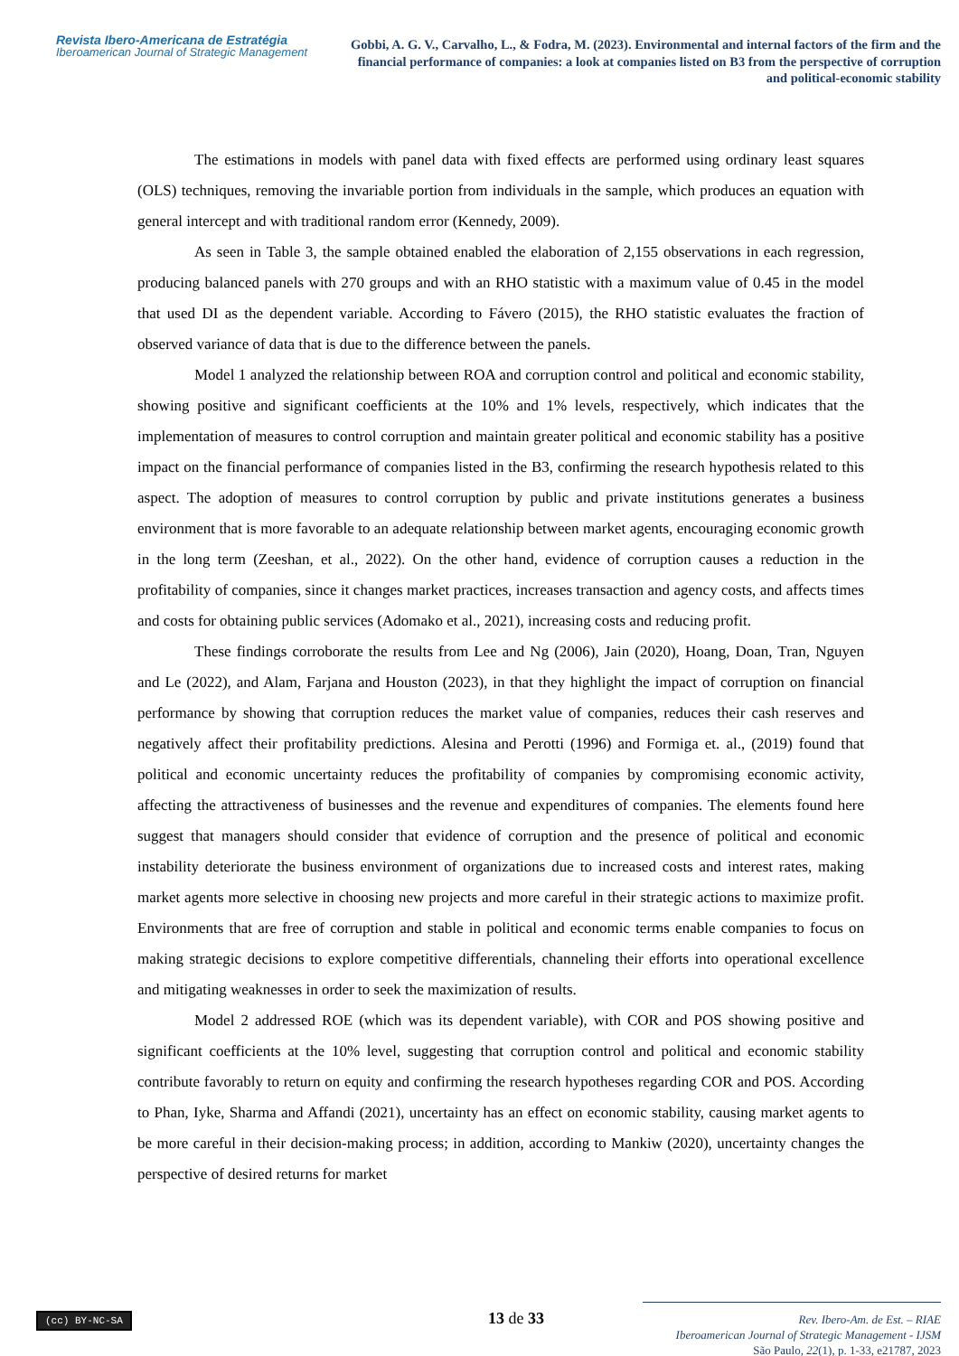Revista Ibero-Americana de Estratégia
Iberoamerican Journal of Strategic Management
Gobbi, A. G. V., Carvalho, L., & Fodra, M. (2023). Environmental and internal factors of the firm and the financial performance of companies: a look at companies listed on B3 from the perspective of corruption and political-economic stability
The estimations in models with panel data with fixed effects are performed using ordinary least squares (OLS) techniques, removing the invariable portion from individuals in the sample, which produces an equation with general intercept and with traditional random error (Kennedy, 2009).
As seen in Table 3, the sample obtained enabled the elaboration of 2,155 observations in each regression, producing balanced panels with 270 groups and with an RHO statistic with a maximum value of 0.45 in the model that used DI as the dependent variable. According to Fávero (2015), the RHO statistic evaluates the fraction of observed variance of data that is due to the difference between the panels.
Model 1 analyzed the relationship between ROA and corruption control and political and economic stability, showing positive and significant coefficients at the 10% and 1% levels, respectively, which indicates that the implementation of measures to control corruption and maintain greater political and economic stability has a positive impact on the financial performance of companies listed in the B3, confirming the research hypothesis related to this aspect. The adoption of measures to control corruption by public and private institutions generates a business environment that is more favorable to an adequate relationship between market agents, encouraging economic growth in the long term (Zeeshan, et al., 2022). On the other hand, evidence of corruption causes a reduction in the profitability of companies, since it changes market practices, increases transaction and agency costs, and affects times and costs for obtaining public services (Adomako et al., 2021), increasing costs and reducing profit.
These findings corroborate the results from Lee and Ng (2006), Jain (2020), Hoang, Doan, Tran, Nguyen and Le (2022), and Alam, Farjana and Houston (2023), in that they highlight the impact of corruption on financial performance by showing that corruption reduces the market value of companies, reduces their cash reserves and negatively affect their profitability predictions. Alesina and Perotti (1996) and Formiga et. al., (2019) found that political and economic uncertainty reduces the profitability of companies by compromising economic activity, affecting the attractiveness of businesses and the revenue and expenditures of companies. The elements found here suggest that managers should consider that evidence of corruption and the presence of political and economic instability deteriorate the business environment of organizations due to increased costs and interest rates, making market agents more selective in choosing new projects and more careful in their strategic actions to maximize profit. Environments that are free of corruption and stable in political and economic terms enable companies to focus on making strategic decisions to explore competitive differentials, channeling their efforts into operational excellence and mitigating weaknesses in order to seek the maximization of results.
Model 2 addressed ROE (which was its dependent variable), with COR and POS showing positive and significant coefficients at the 10% level, suggesting that corruption control and political and economic stability contribute favorably to return on equity and confirming the research hypotheses regarding COR and POS. According to Phan, Iyke, Sharma and Affandi (2021), uncertainty has an effect on economic stability, causing market agents to be more careful in their decision-making process; in addition, according to Mankiw (2020), uncertainty changes the perspective of desired returns for market
(cc) BY-NC-SA 13 de 33
Rev. Ibero-Am. de Est. – RIAE
Iberoamerican Journal of Strategic Management - IJSM
São Paulo, 22(1), p. 1-33, e21787, 2023